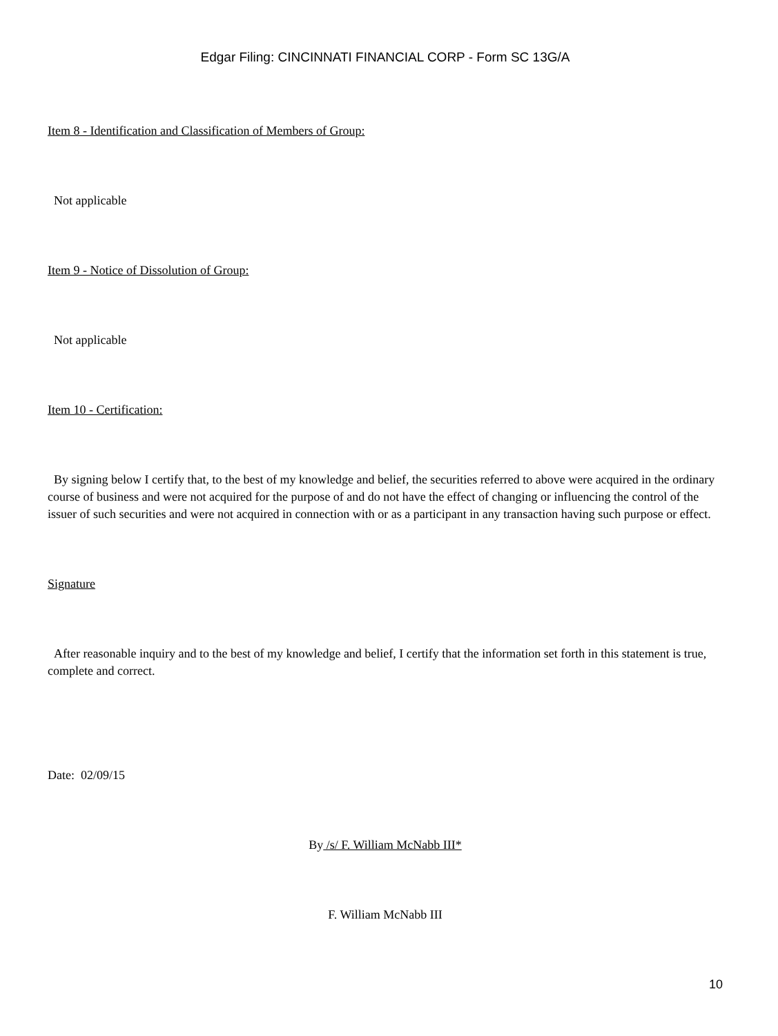Edgar Filing: CINCINNATI FINANCIAL CORP - Form SC 13G/A
Item 8 - Identification and Classification of Members of Group:
Not applicable
Item 9 - Notice of Dissolution of Group:
Not applicable
Item 10 - Certification:
By signing below I certify that, to the best of my knowledge and belief, the securities referred to above were acquired in the ordinary course of business and were not acquired for the purpose of and do not have the effect of changing or influencing the control of the issuer of such securities and were not acquired in connection with or as a participant in any transaction having such purpose or effect.
Signature
After reasonable inquiry and to the best of my knowledge and belief, I certify that the information set forth in this statement is true, complete and correct.
Date: 02/09/15
By /s/ F. William McNabb III*
F. William McNabb III
10